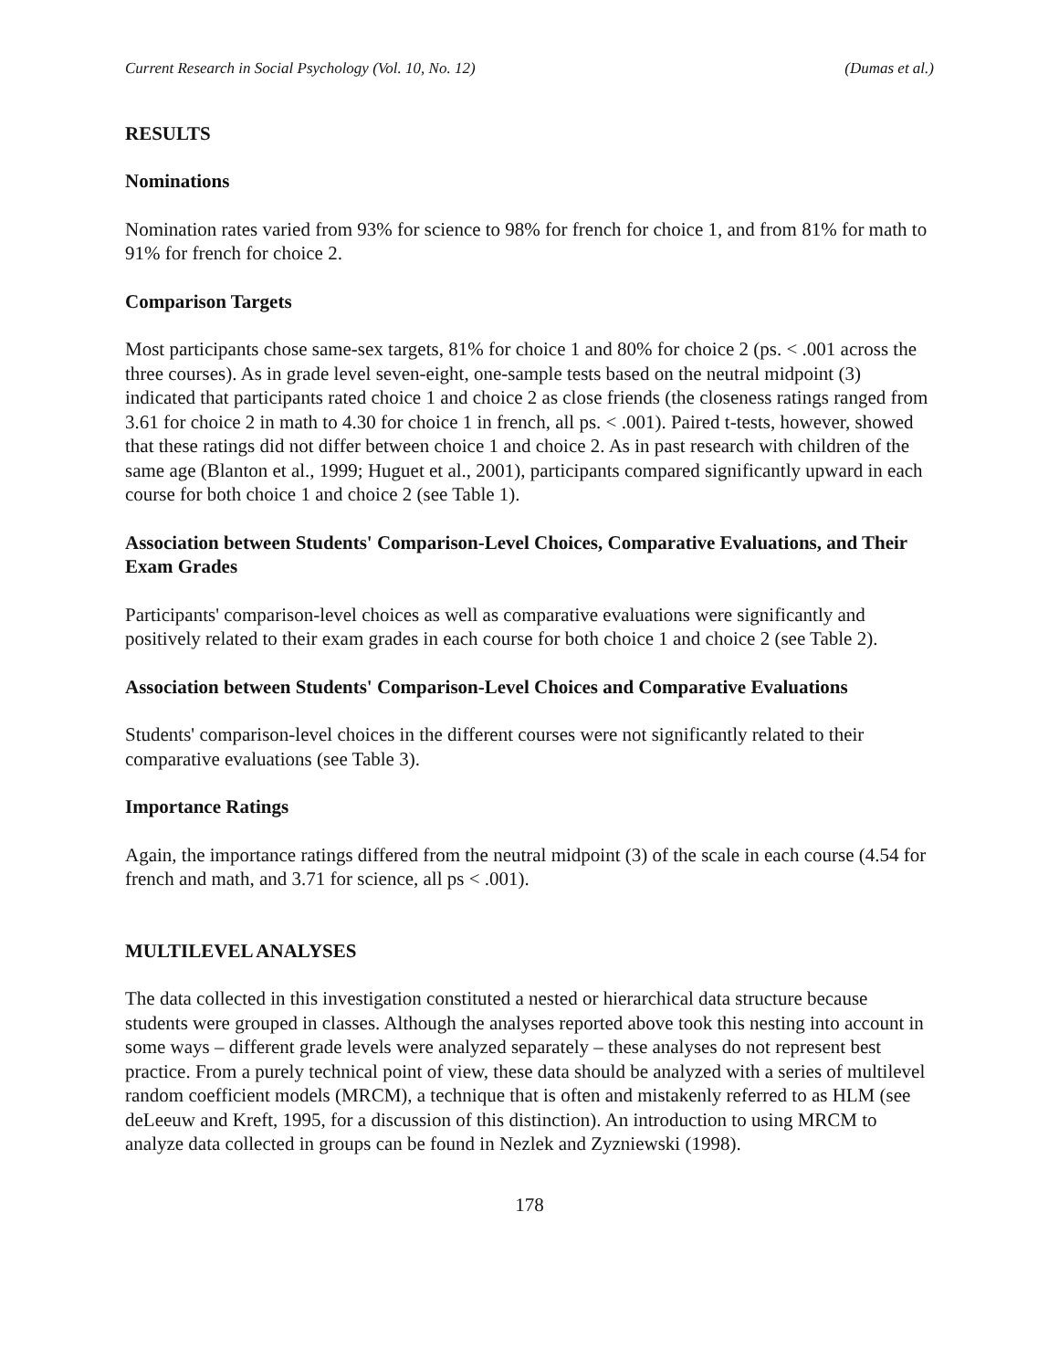Current Research in Social Psychology (Vol. 10, No. 12) (Dumas et al.)
RESULTS
Nominations
Nomination rates varied from 93% for science to 98% for french for choice 1, and from 81% for math to 91% for french for choice 2.
Comparison Targets
Most participants chose same-sex targets, 81% for choice 1 and 80% for choice 2 (ps. < .001 across the three courses). As in grade level seven-eight, one-sample tests based on the neutral midpoint (3) indicated that participants rated choice 1 and choice 2 as close friends (the closeness ratings ranged from 3.61 for choice 2 in math to 4.30 for choice 1 in french, all ps. < .001). Paired t-tests, however, showed that these ratings did not differ between choice 1 and choice 2. As in past research with children of the same age (Blanton et al., 1999; Huguet et al., 2001), participants compared significantly upward in each course for both choice 1 and choice 2 (see Table 1).
Association between Students' Comparison-Level Choices, Comparative Evaluations, and Their Exam Grades
Participants' comparison-level choices as well as comparative evaluations were significantly and positively related to their exam grades in each course for both choice 1 and choice 2 (see Table 2).
Association between Students' Comparison-Level Choices and Comparative Evaluations
Students' comparison-level choices in the different courses were not significantly related to their comparative evaluations (see Table 3).
Importance Ratings
Again, the importance ratings differed from the neutral midpoint (3) of the scale in each course (4.54 for french and math, and 3.71 for science, all ps < .001).
MULTILEVEL ANALYSES
The data collected in this investigation constituted a nested or hierarchical data structure because students were grouped in classes. Although the analyses reported above took this nesting into account in some ways – different grade levels were analyzed separately – these analyses do not represent best practice. From a purely technical point of view, these data should be analyzed with a series of multilevel random coefficient models (MRCM), a technique that is often and mistakenly referred to as HLM (see deLeeuw and Kreft, 1995, for a discussion of this distinction). An introduction to using MRCM to analyze data collected in groups can be found in Nezlek and Zyzniewski (1998).
178